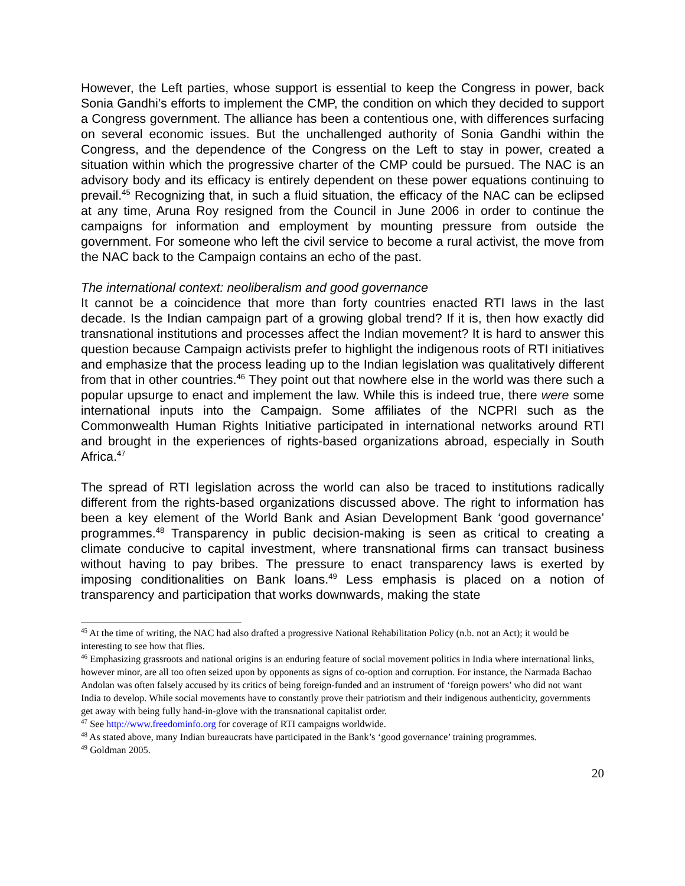However, the Left parties, whose support is essential to keep the Congress in power, back Sonia Gandhi’s efforts to implement the CMP, the condition on which they decided to support a Congress government. The alliance has been a contentious one, with differences surfacing on several economic issues. But the unchallenged authority of Sonia Gandhi within the Congress, and the dependence of the Congress on the Left to stay in power, created a situation within which the progressive charter of the CMP could be pursued. The NAC is an advisory body and its efficacy is entirely dependent on these power equations continuing to prevail.<sup>45</sup> Recognizing that, in such a fluid situation, the efficacy of the NAC can be eclipsed at any time, Aruna Roy resigned from the Council in June 2006 in order to continue the campaigns for information and employment by mounting pressure from outside the government. For someone who left the civil service to become a rural activist, the move from the NAC back to the Campaign contains an echo of the past.
The international context: neoliberalism and good governance
It cannot be a coincidence that more than forty countries enacted RTI laws in the last decade. Is the Indian campaign part of a growing global trend? If it is, then how exactly did transnational institutions and processes affect the Indian movement? It is hard to answer this question because Campaign activists prefer to highlight the indigenous roots of RTI initiatives and emphasize that the process leading up to the Indian legislation was qualitatively different from that in other countries.<sup>46</sup> They point out that nowhere else in the world was there such a popular upsurge to enact and implement the law. While this is indeed true, there were some international inputs into the Campaign. Some affiliates of the NCPRI such as the Commonwealth Human Rights Initiative participated in international networks around RTI and brought in the experiences of rights-based organizations abroad, especially in South Africa.<sup>47</sup>
The spread of RTI legislation across the world can also be traced to institutions radically different from the rights-based organizations discussed above. The right to information has been a key element of the World Bank and Asian Development Bank ‘good governance’ programmes.<sup>48</sup> Transparency in public decision-making is seen as critical to creating a climate conducive to capital investment, where transnational firms can transact business without having to pay bribes. The pressure to enact transparency laws is exerted by imposing conditionalities on Bank loans.<sup>49</sup> Less emphasis is placed on a notion of transparency and participation that works downwards, making the state
<sup>45</sup> At the time of writing, the NAC had also drafted a progressive National Rehabilitation Policy (n.b. not an Act); it would be interesting to see how that flies.
<sup>46</sup> Emphasizing grassroots and national origins is an enduring feature of social movement politics in India where international links, however minor, are all too often seized upon by opponents as signs of co-option and corruption. For instance, the Narmada Bachao Andolan was often falsely accused by its critics of being foreign-funded and an instrument of ‘foreign powers’ who did not want India to develop. While social movements have to constantly prove their patriotism and their indigenous authenticity, governments get away with being fully hand-in-glove with the transnational capitalist order.
<sup>47</sup> See http://www.freedominfo.org for coverage of RTI campaigns worldwide.
<sup>48</sup> As stated above, many Indian bureaucrats have participated in the Bank’s ‘good governance’ training programmes.
<sup>49</sup> Goldman 2005.
20